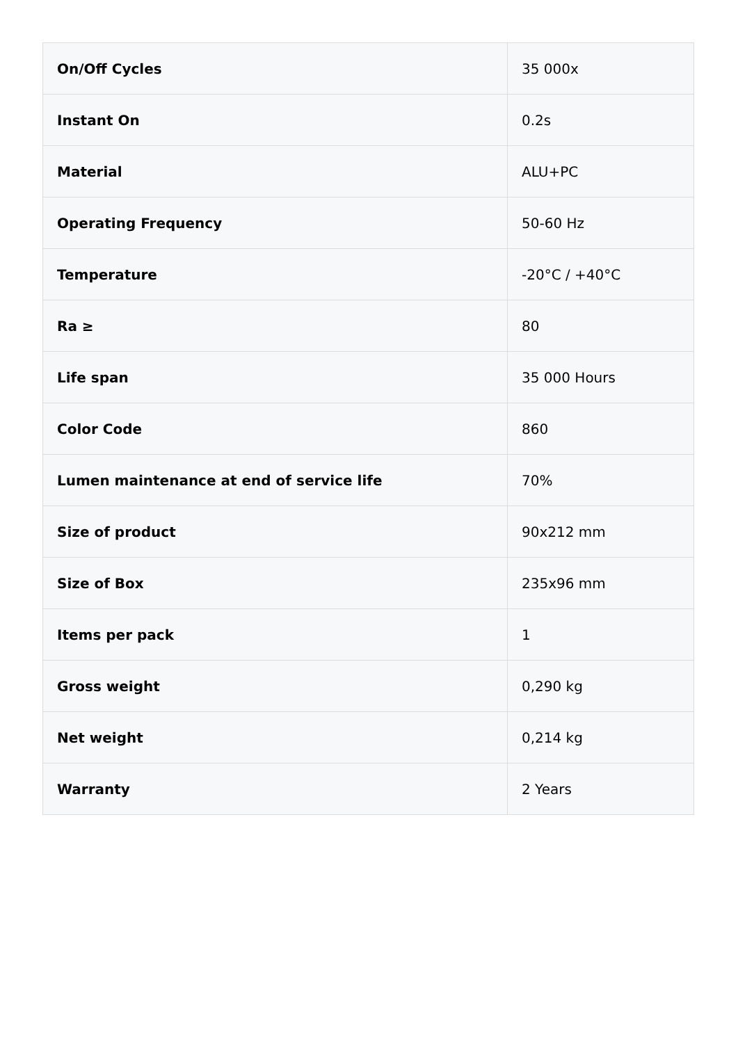| On/Off Cycles | 35 000x |
| Instant On | 0.2s |
| Material | ALU+PC |
| Operating Frequency | 50-60 Hz |
| Temperature | -20°C / +40°C |
| Ra ≥ | 80 |
| Life span | 35 000 Hours |
| Color Code | 860 |
| Lumen maintenance at end of service life | 70% |
| Size of product | 90x212 mm |
| Size of Box | 235x96 mm |
| Items per pack | 1 |
| Gross weight | 0,290 kg |
| Net weight | 0,214 kg |
| Warranty | 2 Years |